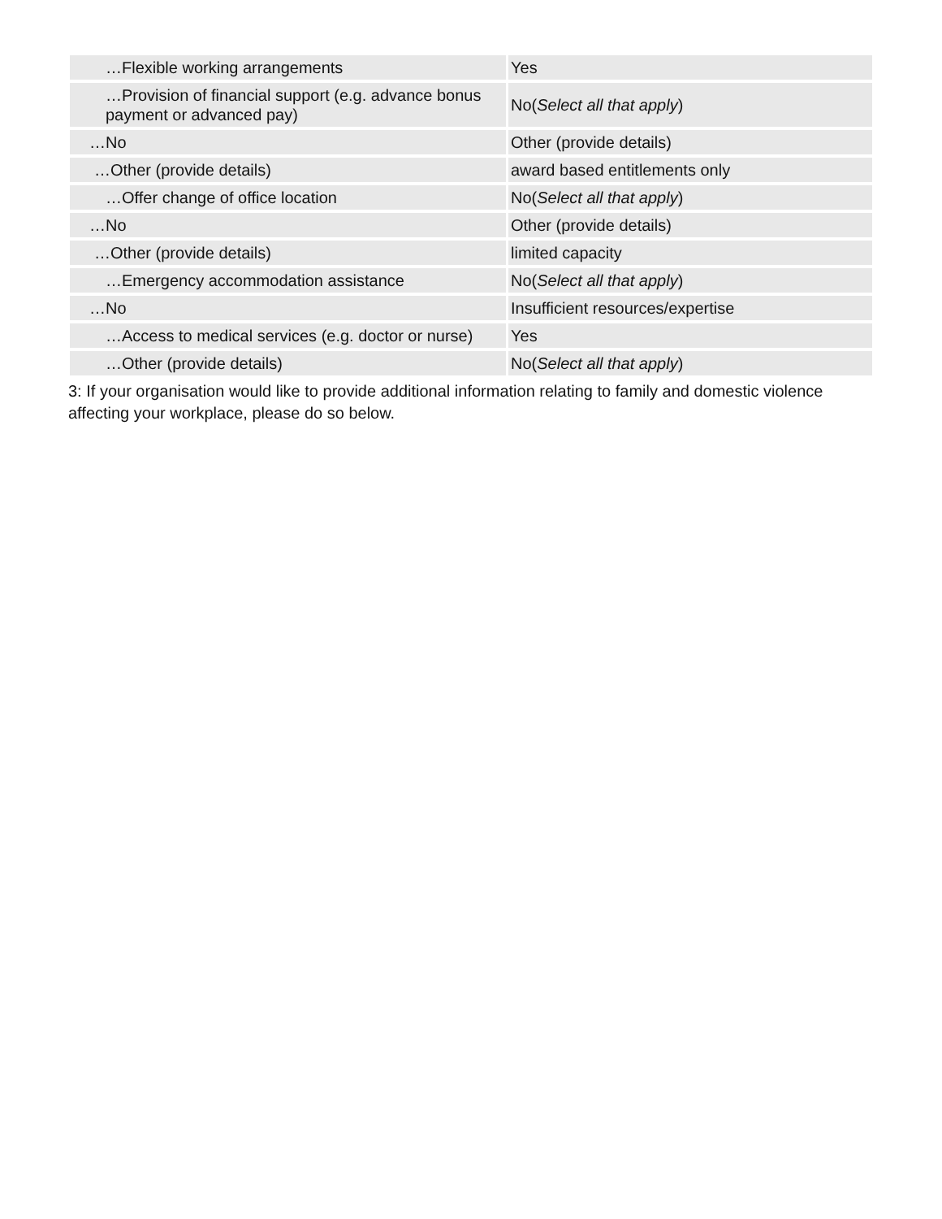| …Flexible working arrangements | Yes |
| …Provision of financial support (e.g. advance bonus payment or advanced pay) | No( Select all that apply ) |
| …No | Other (provide details) |
| …Other (provide details) | award based entitlements only |
| …Offer change of office location | No( Select all that apply ) |
| …No | Other (provide details) |
| …Other (provide details) | limited capacity |
| …Emergency accommodation assistance | No( Select all that apply ) |
| …No | Insufficient resources/expertise |
| …Access to medical services (e.g. doctor or nurse) | Yes |
| …Other (provide details) | No( Select all that apply ) |
3: If your organisation would like to provide additional information relating to family and domestic violence affecting your workplace, please do so below.